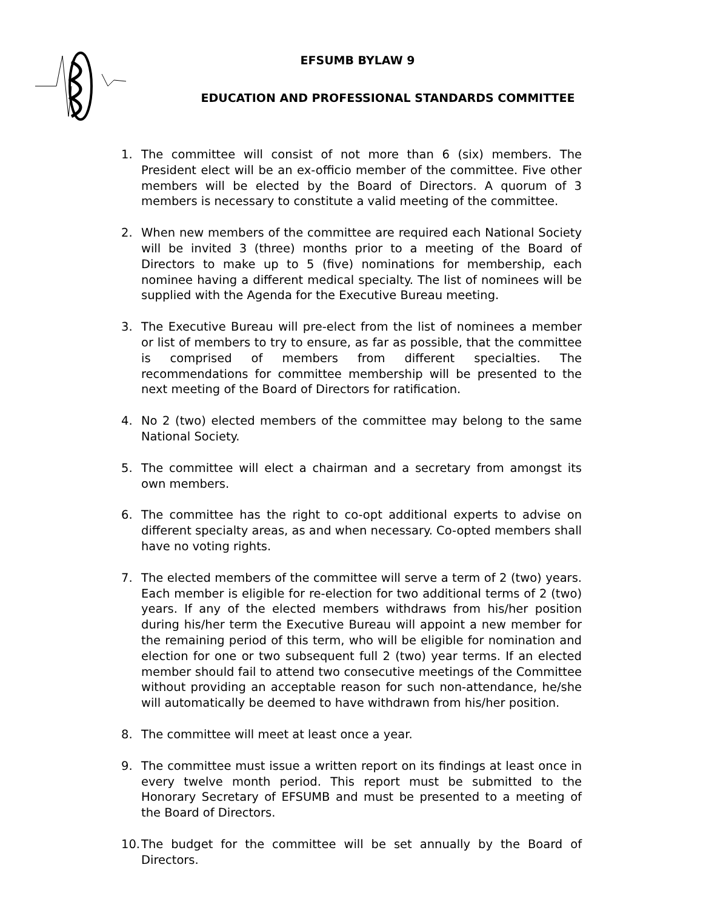EFSUMB BYLAW 9
EDUCATION AND PROFESSIONAL STANDARDS COMMITTEE
1. The committee will consist of not more than 6 (six) members. The President elect will be an ex-officio member of the committee. Five other members will be elected by the Board of Directors. A quorum of 3 members is necessary to constitute a valid meeting of the committee.
2. When new members of the committee are required each National Society will be invited 3 (three) months prior to a meeting of the Board of Directors to make up to 5 (five) nominations for membership, each nominee having a different medical specialty. The list of nominees will be supplied with the Agenda for the Executive Bureau meeting.
3. The Executive Bureau will pre-elect from the list of nominees a member or list of members to try to ensure, as far as possible, that the committee is comprised of members from different specialties. The recommendations for committee membership will be presented to the next meeting of the Board of Directors for ratification.
4. No 2 (two) elected members of the committee may belong to the same National Society.
5. The committee will elect a chairman and a secretary from amongst its own members.
6. The committee has the right to co-opt additional experts to advise on different specialty areas, as and when necessary. Co-opted members shall have no voting rights.
7. The elected members of the committee will serve a term of 2 (two) years. Each member is eligible for re-election for two additional terms of 2 (two) years. If any of the elected members withdraws from his/her position during his/her term the Executive Bureau will appoint a new member for the remaining period of this term, who will be eligible for nomination and election for one or two subsequent full 2 (two) year terms. If an elected member should fail to attend two consecutive meetings of the Committee without providing an acceptable reason for such non-attendance, he/she will automatically be deemed to have withdrawn from his/her position.
8. The committee will meet at least once a year.
9. The committee must issue a written report on its findings at least once in every twelve month period. This report must be submitted to the Honorary Secretary of EFSUMB and must be presented to a meeting of the Board of Directors.
10. The budget for the committee will be set annually by the Board of Directors.